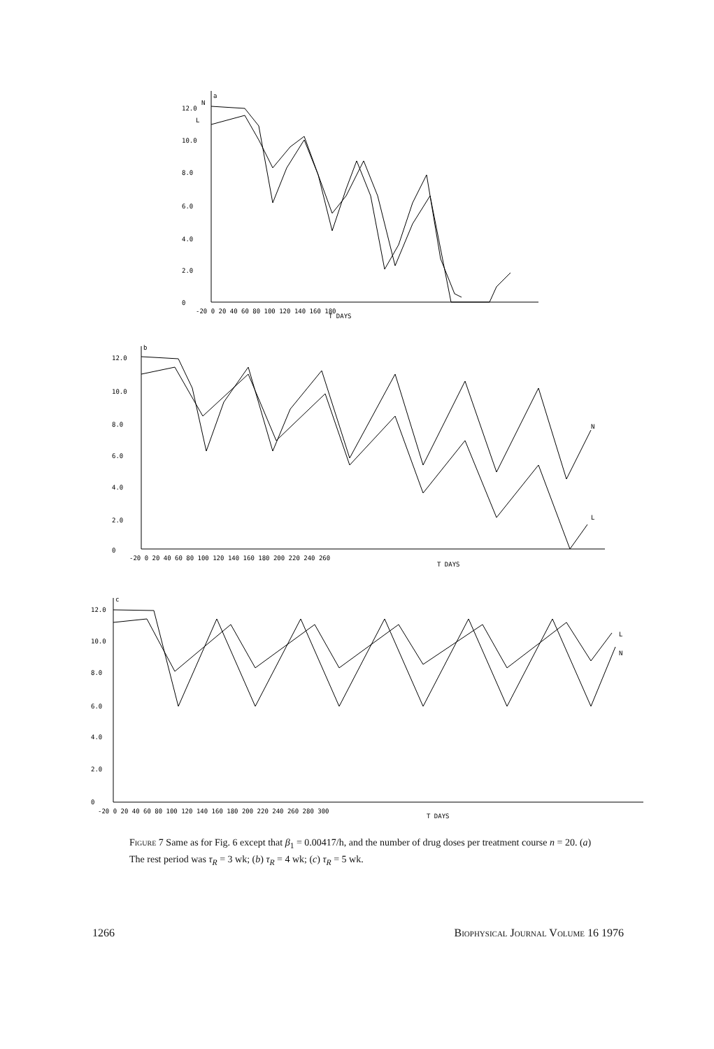a
N
L
12.0
10.0
8.0
6.0
4.0
2.0
0
-20 0 20 40 60 80 100 120 140 160 180
T DAYS
b
12.0
10.0
8.0
6.0
4.0
2.0
0
N
L
-20 0 20 40 60 80 100 120 140 160 180 200 220 240 260
T DAYS
c
12.0
10.0
8.0
6.0
4.0
2.0
0
L
N
-20 0 20 40 60 80 100 120 140 160 180 200 220 240 260 280 300
T DAYS
Figure 7 Same as for Fig. 6 except that β<sub>1</sub> = 0.00417/h, and the number of drug doses per treatment course n = 20. (a) The rest period was τ<sub>R</sub> = 3 wk; (b) τ<sub>R</sub> = 4 wk; (c) τ<sub>R</sub> = 5 wk.
1266 Biophysical Journal Volume 16 1976